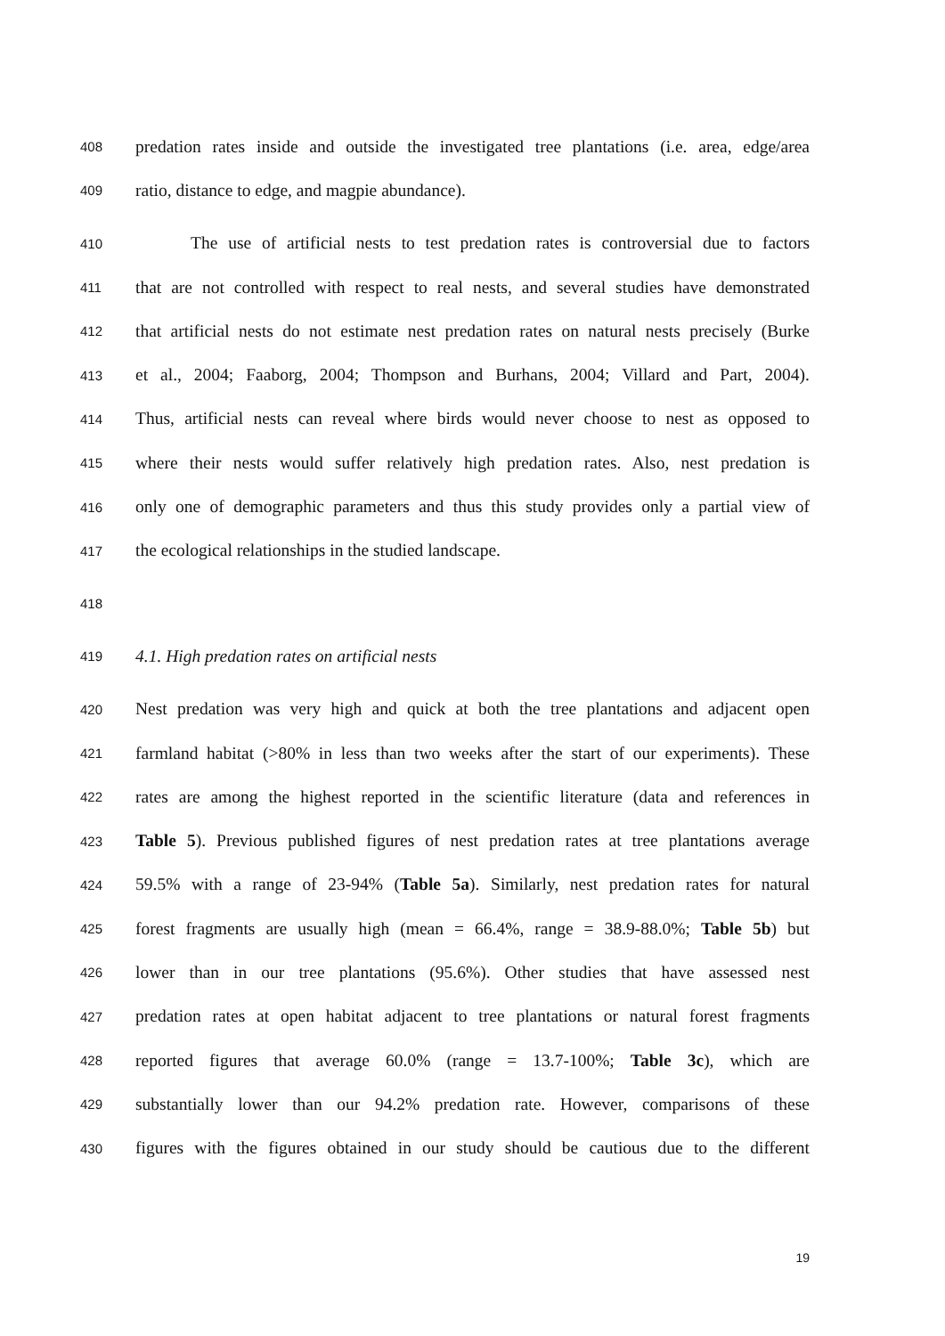408 predation rates inside and outside the investigated tree plantations (i.e. area, edge/area
409 ratio, distance to edge, and magpie abundance).
410 The use of artificial nests to test predation rates is controversial due to factors
411 that are not controlled with respect to real nests, and several studies have demonstrated
412 that artificial nests do not estimate nest predation rates on natural nests precisely (Burke
413 et al., 2004; Faaborg, 2004; Thompson and Burhans, 2004; Villard and Part, 2004).
414 Thus, artificial nests can reveal where birds would never choose to nest as opposed to
415 where their nests would suffer relatively high predation rates. Also, nest predation is
416 only one of demographic parameters and thus this study provides only a partial view of
417 the ecological relationships in the studied landscape.
418
419 4.1. High predation rates on artificial nests
420 Nest predation was very high and quick at both the tree plantations and adjacent open
421 farmland habitat (>80% in less than two weeks after the start of our experiments). These
422 rates are among the highest reported in the scientific literature (data and references in
423 Table 5). Previous published figures of nest predation rates at tree plantations average
424 59.5% with a range of 23-94% (Table 5a). Similarly, nest predation rates for natural
425 forest fragments are usually high (mean = 66.4%, range = 38.9-88.0%; Table 5b) but
426 lower than in our tree plantations (95.6%). Other studies that have assessed nest
427 predation rates at open habitat adjacent to tree plantations or natural forest fragments
428 reported figures that average 60.0% (range = 13.7-100%; Table 3c), which are
429 substantially lower than our 94.2% predation rate. However, comparisons of these
430 figures with the figures obtained in our study should be cautious due to the different
19